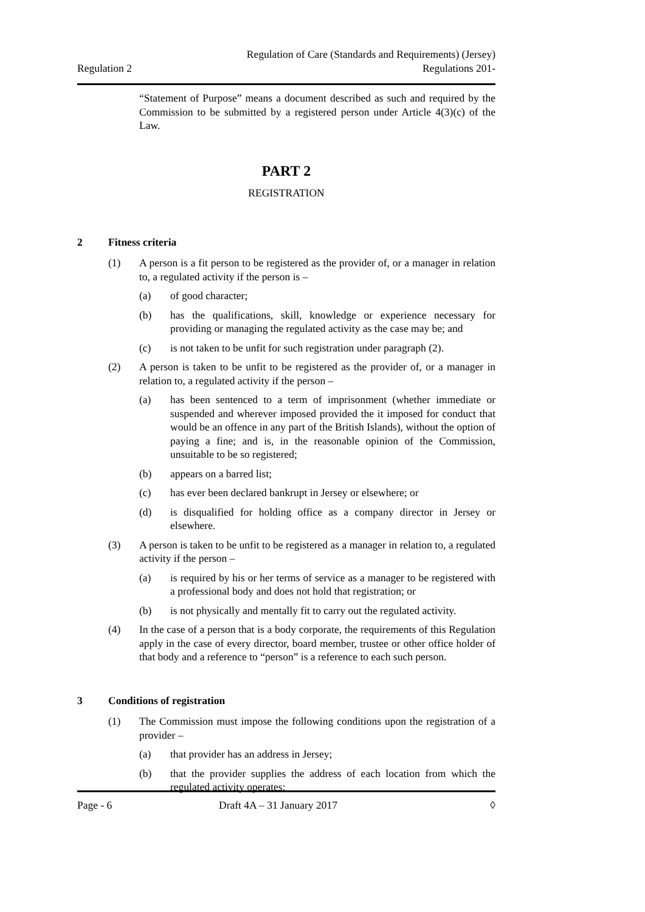Regulation 2
Regulation of Care (Standards and Requirements) (Jersey)
Regulations 201-
“Statement of Purpose” means a document described as such and required by the Commission to be submitted by a registered person under Article 4(3)(c) of the Law.
PART 2
REGISTRATION
2 Fitness criteria
(1) A person is a fit person to be registered as the provider of, or a manager in relation to, a regulated activity if the person is –
(a) of good character;
(b) has the qualifications, skill, knowledge or experience necessary for providing or managing the regulated activity as the case may be; and
(c) is not taken to be unfit for such registration under paragraph (2).
(2) A person is taken to be unfit to be registered as the provider of, or a manager in relation to, a regulated activity if the person –
(a) has been sentenced to a term of imprisonment (whether immediate or suspended and wherever imposed provided the it imposed for conduct that would be an offence in any part of the British Islands), without the option of paying a fine; and is, in the reasonable opinion of the Commission, unsuitable to be so registered;
(b) appears on a barred list;
(c) has ever been declared bankrupt in Jersey or elsewhere; or
(d) is disqualified for holding office as a company director in Jersey or elsewhere.
(3) A person is taken to be unfit to be registered as a manager in relation to, a regulated activity if the person –
(a) is required by his or her terms of service as a manager to be registered with a professional body and does not hold that registration; or
(b) is not physically and mentally fit to carry out the regulated activity.
(4) In the case of a person that is a body corporate, the requirements of this Regulation apply in the case of every director, board member, trustee or other office holder of that body and a reference to “person” is a reference to each such person.
3 Conditions of registration
(1) The Commission must impose the following conditions upon the registration of a provider –
(a) that provider has an address in Jersey;
(b) that the provider supplies the address of each location from which the regulated activity operates;
Page - 6 Draft 4A – 31 January 2017 ◊